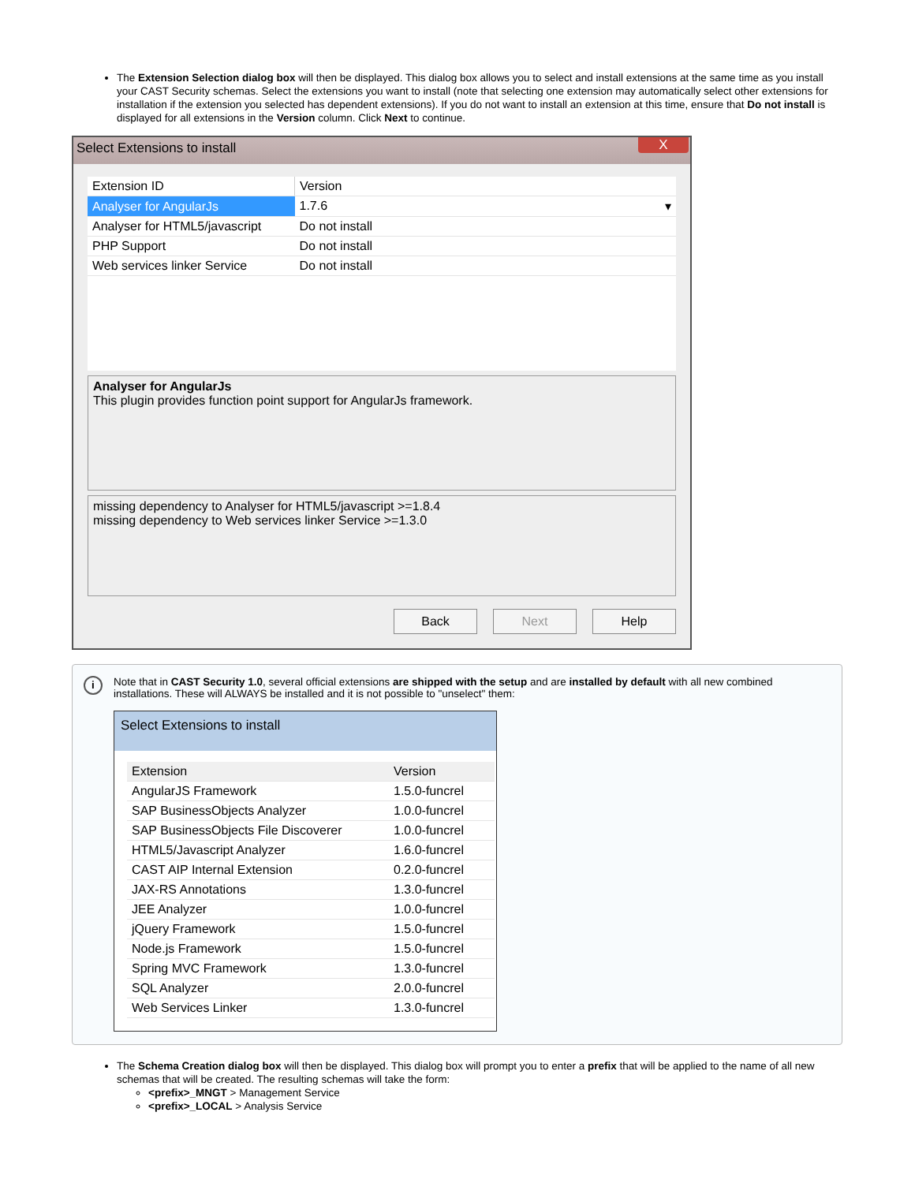The Extension Selection dialog box will then be displayed. This dialog box allows you to select and install extensions at the same time as you install your CAST Security schemas. Select the extensions you want to install (note that selecting one extension may automatically select other extensions for installation if the extension you selected has dependent extensions). If you do not want to install an extension at this time, ensure that Do not install is displayed for all extensions in the Version column. Click Next to continue.
Select Extensions to install X
| Extension ID | Version |
| --- | --- |
| Analyser for AngularJs | 1.7.6 ▾ |
| Analyser for HTML5/javascript | Do not install |
| PHP Support | Do not install |
| Web services linker Service | Do not install |
Analyser for AngularJs
This plugin provides function point support for AngularJs framework.
missing dependency to Analyser for HTML5/javascript >=1.8.4
missing dependency to Web services linker Service >=1.3.0
Back Next Help
i Note that in CAST Security 1.0, several official extensions are shipped with the setup and are installed by default with all new combined installations. These will ALWAYS be installed and it is not possible to "unselect" them:
Select Extensions to install
| Extension | Version |
| --- | --- |
| AngularJS Framework | 1.5.0-funcrel |
| SAP BusinessObjects Analyzer | 1.0.0-funcrel |
| SAP BusinessObjects File Discoverer | 1.0.0-funcrel |
| HTML5/Javascript Analyzer | 1.6.0-funcrel |
| CAST AIP Internal Extension | 0.2.0-funcrel |
| JAX-RS Annotations | 1.3.0-funcrel |
| JEE Analyzer | 1.0.0-funcrel |
| jQuery Framework | 1.5.0-funcrel |
| Node.js Framework | 1.5.0-funcrel |
| Spring MVC Framework | 1.3.0-funcrel |
| SQL Analyzer | 2.0.0-funcrel |
| Web Services Linker | 1.3.0-funcrel |
The Schema Creation dialog box will then be displayed. This dialog box will prompt you to enter a prefix that will be applied to the name of all new schemas that will be created. The resulting schemas will take the form:
<prefix>_MNGT > Management Service
<prefix>_LOCAL > Analysis Service